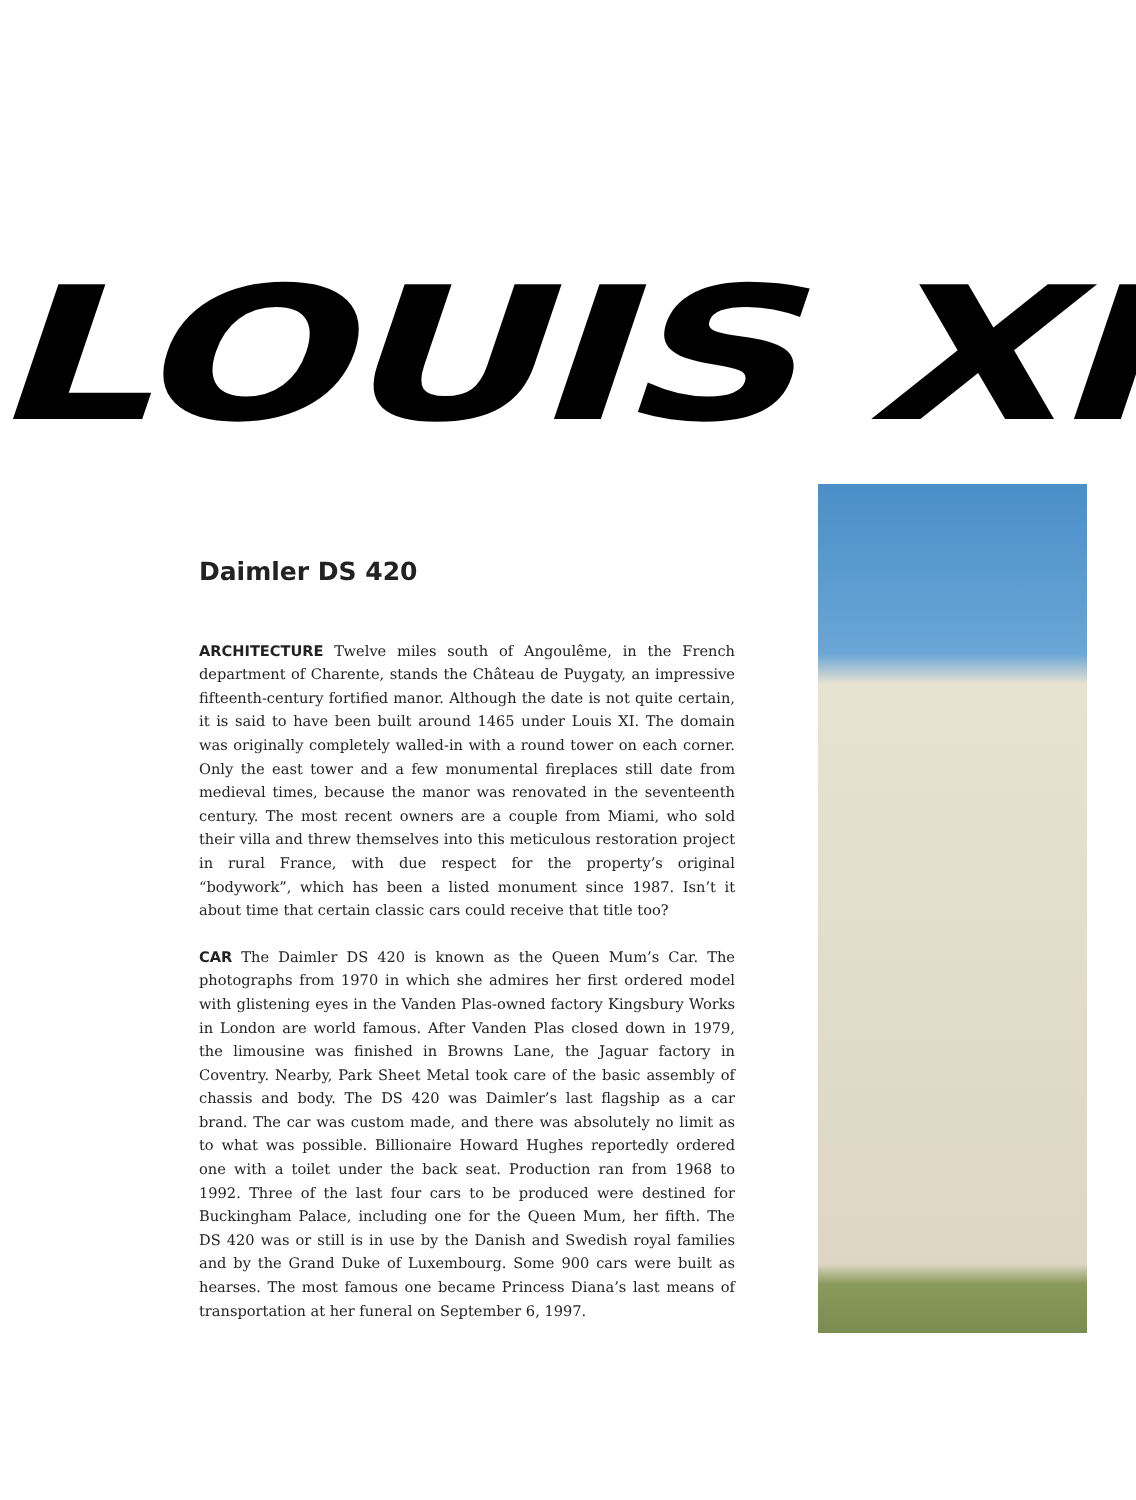LOUIS XI
Daimler DS 420
ARCHITECTURE Twelve miles south of Angoulême, in the French department of Charente, stands the Château de Puygaty, an impressive fifteenth-century fortified manor. Although the date is not quite certain, it is said to have been built around 1465 under Louis XI. The domain was originally completely walled-in with a round tower on each corner. Only the east tower and a few monumental fireplaces still date from medieval times, because the manor was renovated in the seventeenth century. The most recent owners are a couple from Miami, who sold their villa and threw themselves into this meticulous restoration project in rural France, with due respect for the property’s original “bodywork”, which has been a listed monument since 1987. Isn’t it about time that certain classic cars could receive that title too?
CAR The Daimler DS 420 is known as the Queen Mum’s Car. The photographs from 1970 in which she admires her first ordered model with glistening eyes in the Vanden Plas-owned factory Kingsbury Works in London are world famous. After Vanden Plas closed down in 1979, the limousine was finished in Browns Lane, the Jaguar factory in Coventry. Nearby, Park Sheet Metal took care of the basic assembly of chassis and body. The DS 420 was Daimler’s last flagship as a car brand. The car was custom made, and there was absolutely no limit as to what was possible. Billionaire Howard Hughes reportedly ordered one with a toilet under the back seat. Production ran from 1968 to 1992. Three of the last four cars to be produced were destined for Buckingham Palace, including one for the Queen Mum, her fifth. The DS 420 was or still is in use by the Danish and Swedish royal families and by the Grand Duke of Luxembourg. Some 900 cars were built as hearses. The most famous one became Princess Diana’s last means of transportation at her funeral on September 6, 1997.